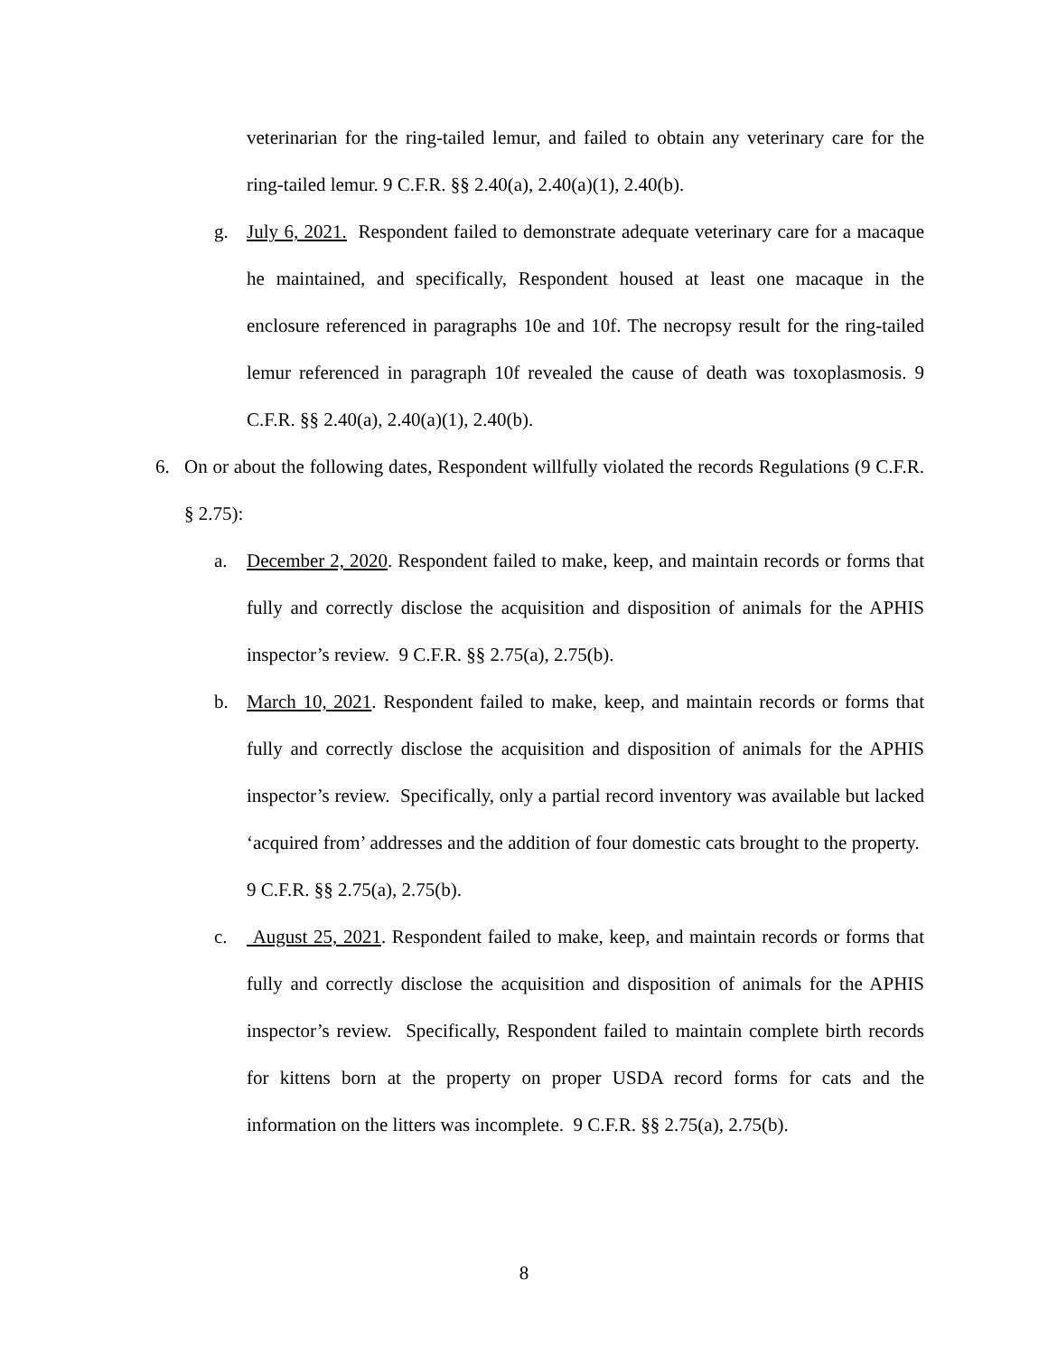veterinarian for the ring-tailed lemur, and failed to obtain any veterinary care for the ring-tailed lemur. 9 C.F.R. §§ 2.40(a), 2.40(a)(1), 2.40(b).
g. July 6, 2021. Respondent failed to demonstrate adequate veterinary care for a macaque he maintained, and specifically, Respondent housed at least one macaque in the enclosure referenced in paragraphs 10e and 10f. The necropsy result for the ring-tailed lemur referenced in paragraph 10f revealed the cause of death was toxoplasmosis. 9 C.F.R. §§ 2.40(a), 2.40(a)(1), 2.40(b).
6. On or about the following dates, Respondent willfully violated the records Regulations (9 C.F.R. § 2.75):
a. December 2, 2020. Respondent failed to make, keep, and maintain records or forms that fully and correctly disclose the acquisition and disposition of animals for the APHIS inspector’s review. 9 C.F.R. §§ 2.75(a), 2.75(b).
b. March 10, 2021. Respondent failed to make, keep, and maintain records or forms that fully and correctly disclose the acquisition and disposition of animals for the APHIS inspector’s review. Specifically, only a partial record inventory was available but lacked ‘acquired from’ addresses and the addition of four domestic cats brought to the property. 9 C.F.R. §§ 2.75(a), 2.75(b).
c. August 25, 2021. Respondent failed to make, keep, and maintain records or forms that fully and correctly disclose the acquisition and disposition of animals for the APHIS inspector’s review. Specifically, Respondent failed to maintain complete birth records for kittens born at the property on proper USDA record forms for cats and the information on the litters was incomplete. 9 C.F.R. §§ 2.75(a), 2.75(b).
8